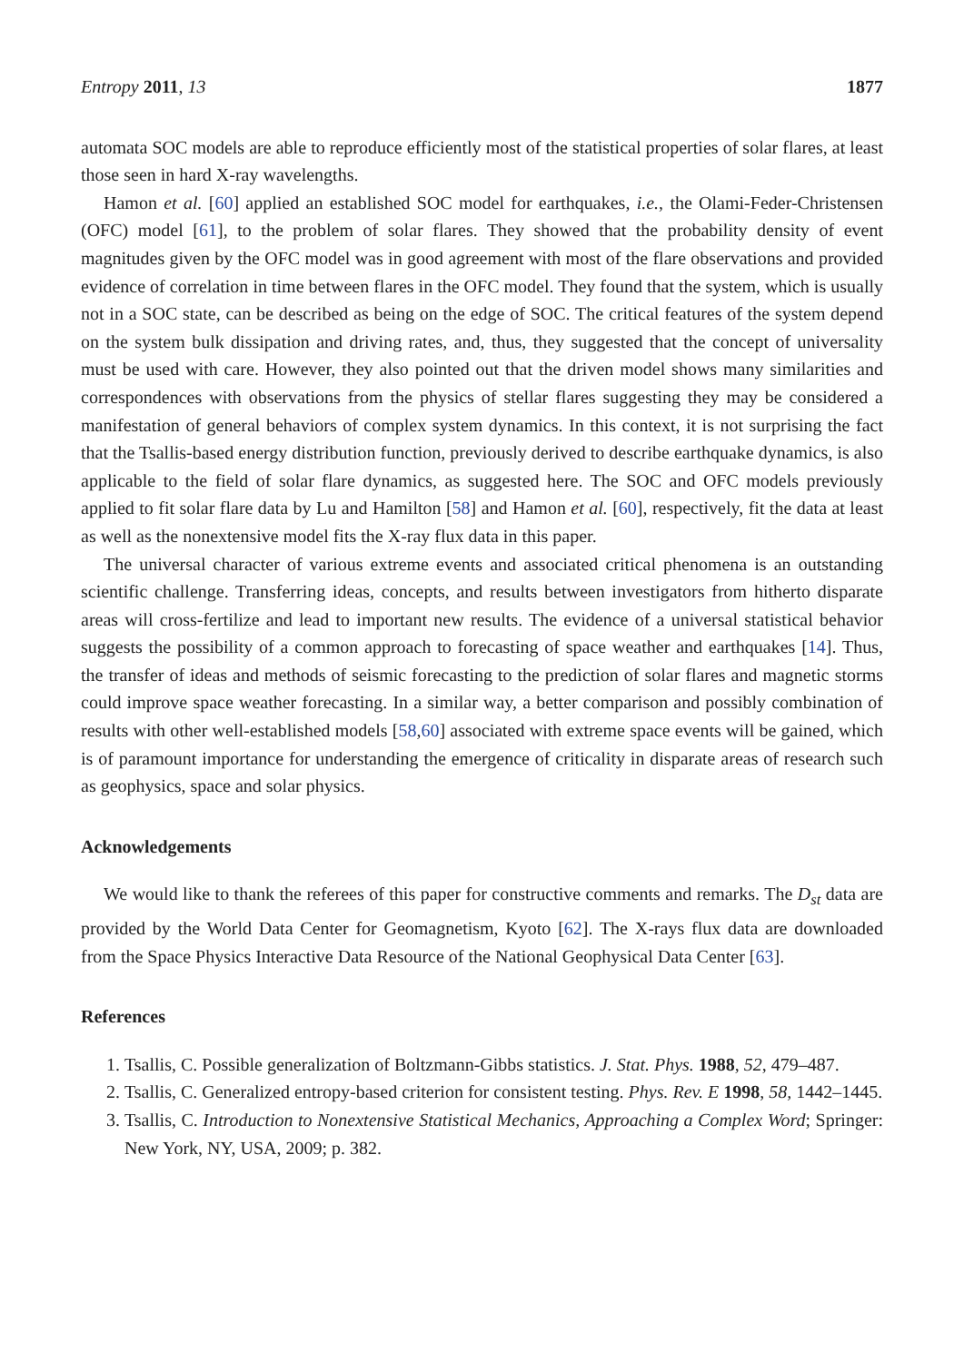Entropy 2011, 13 1877
automata SOC models are able to reproduce efficiently most of the statistical properties of solar flares, at least those seen in hard X-ray wavelengths.
Hamon et al. [60] applied an established SOC model for earthquakes, i.e., the Olami-Feder-Christensen (OFC) model [61], to the problem of solar flares. They showed that the probability density of event magnitudes given by the OFC model was in good agreement with most of the flare observations and provided evidence of correlation in time between flares in the OFC model. They found that the system, which is usually not in a SOC state, can be described as being on the edge of SOC. The critical features of the system depend on the system bulk dissipation and driving rates, and, thus, they suggested that the concept of universality must be used with care. However, they also pointed out that the driven model shows many similarities and correspondences with observations from the physics of stellar flares suggesting they may be considered a manifestation of general behaviors of complex system dynamics. In this context, it is not surprising the fact that the Tsallis-based energy distribution function, previously derived to describe earthquake dynamics, is also applicable to the field of solar flare dynamics, as suggested here. The SOC and OFC models previously applied to fit solar flare data by Lu and Hamilton [58] and Hamon et al. [60], respectively, fit the data at least as well as the nonextensive model fits the X-ray flux data in this paper.
The universal character of various extreme events and associated critical phenomena is an outstanding scientific challenge. Transferring ideas, concepts, and results between investigators from hitherto disparate areas will cross-fertilize and lead to important new results. The evidence of a universal statistical behavior suggests the possibility of a common approach to forecasting of space weather and earthquakes [14]. Thus, the transfer of ideas and methods of seismic forecasting to the prediction of solar flares and magnetic storms could improve space weather forecasting. In a similar way, a better comparison and possibly combination of results with other well-established models [58,60] associated with extreme space events will be gained, which is of paramount importance for understanding the emergence of criticality in disparate areas of research such as geophysics, space and solar physics.
Acknowledgements
We would like to thank the referees of this paper for constructive comments and remarks. The D<sub>st</sub> data are provided by the World Data Center for Geomagnetism, Kyoto [62]. The X-rays flux data are downloaded from the Space Physics Interactive Data Resource of the National Geophysical Data Center [63].
References
1. Tsallis, C. Possible generalization of Boltzmann-Gibbs statistics. J. Stat. Phys. 1988, 52, 479–487.
2. Tsallis, C. Generalized entropy-based criterion for consistent testing. Phys. Rev. E 1998, 58, 1442–1445.
3. Tsallis, C. Introduction to Nonextensive Statistical Mechanics, Approaching a Complex Word; Springer: New York, NY, USA, 2009; p. 382.